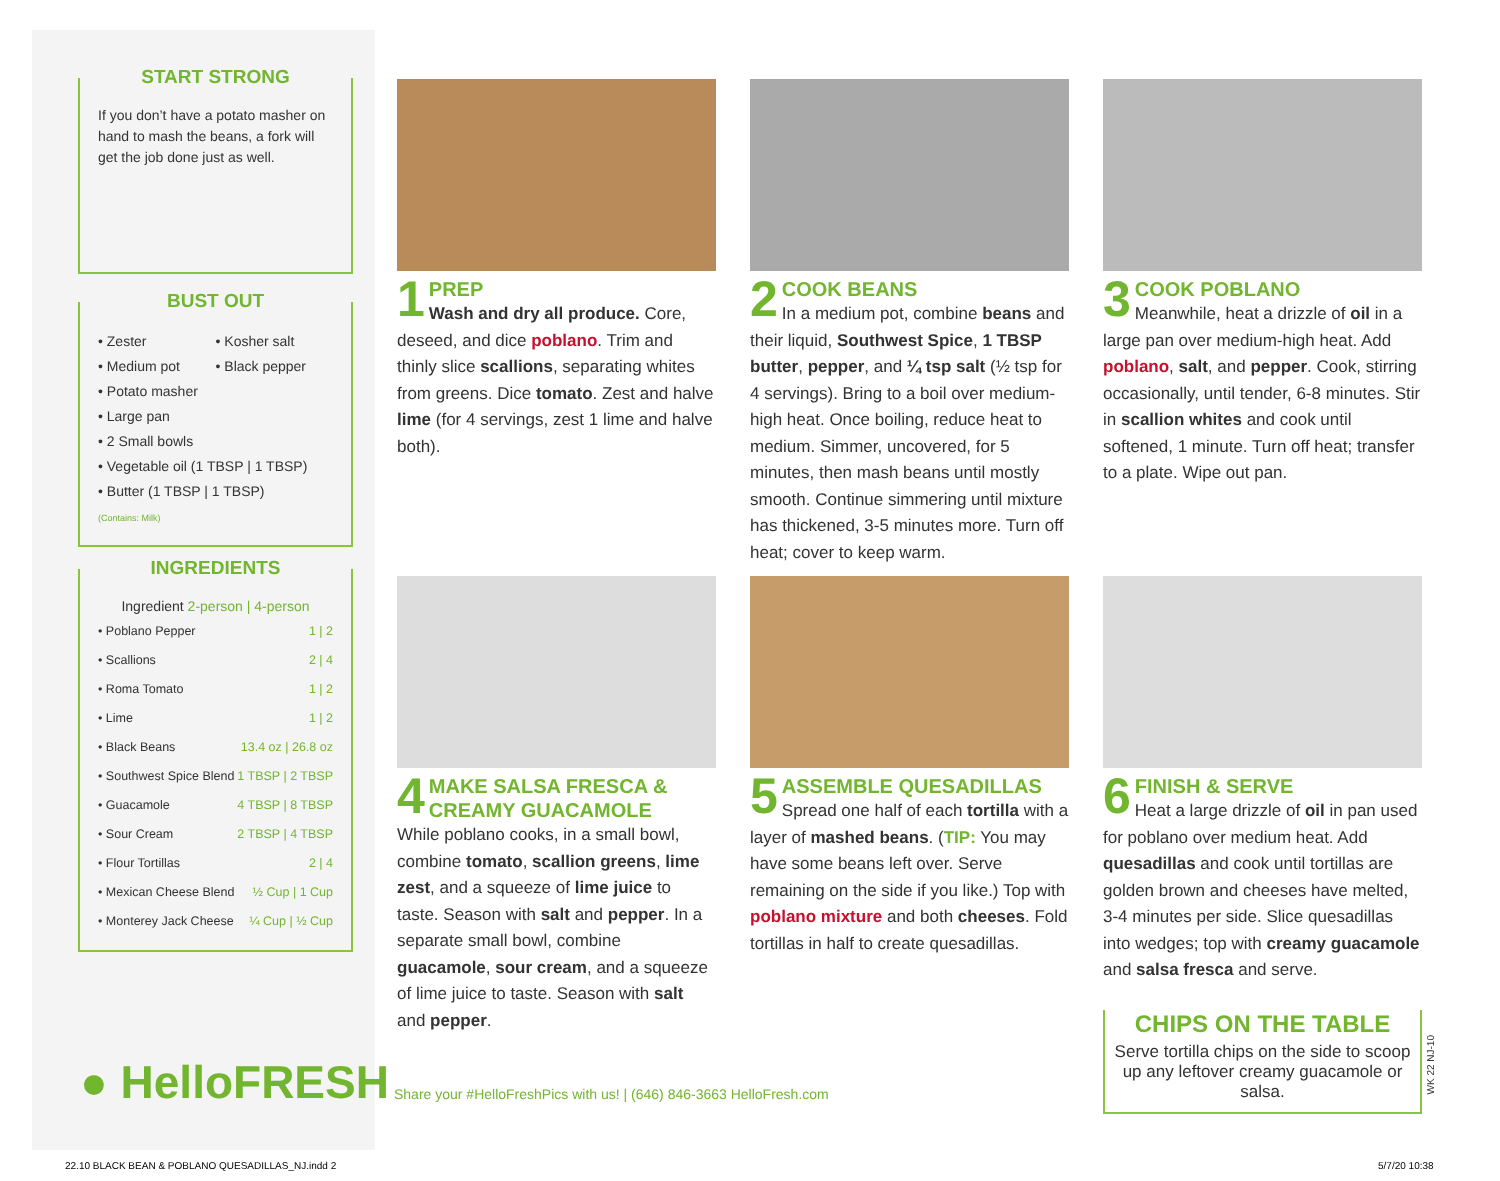START STRONG
If you don’t have a potato masher on hand to mash the beans, a fork will get the job done just as well.
BUST OUT
• Zester
• Kosher salt
• Medium pot
• Black pepper
• Potato masher
• Large pan
• 2 Small bowls
• Vegetable oil (1 TBSP | 1 TBSP)
• Butter (1 TBSP | 1 TBSP)
(Contains: Milk)
INGREDIENTS
Ingredient 2-person | 4-person
| • Poblano Pepper | 1 / 2 |
| • Scallions | 2 / 4 |
| • Roma Tomato | 1 / 2 |
| • Lime | 1 / 2 |
| • Black Beans | 13.4 oz / 26.8 oz |
| • Southwest Spice Blend | 1 TBSP / 2 TBSP |
| • Guacamole | 4 TBSP / 8 TBSP |
| • Sour Cream | 2 TBSP / 4 TBSP |
| • Flour Tortillas | 2 / 4 |
| • Mexican Cheese Blend | ½ Cup / 1 Cup |
| • Monterey Jack Cheese | ¼ Cup / ½ Cup |
● HelloFRESH
1
PREP
Wash and dry all produce. Core, deseed, and dice poblano. Trim and thinly slice scallions, separating whites from greens. Dice tomato. Zest and halve lime (for 4 servings, zest 1 lime and halve both).
2
COOK BEANS
In a medium pot, combine beans and their liquid, Southwest Spice, 1 TBSP butter, pepper, and ¼ tsp salt (½ tsp for 4 servings). Bring to a boil over medium-high heat. Once boiling, reduce heat to medium. Simmer, uncovered, for 5 minutes, then mash beans until mostly smooth. Continue simmering until mixture has thickened, 3-5 minutes more. Turn off heat; cover to keep warm.
3
COOK POBLANO
Meanwhile, heat a drizzle of oil in a large pan over medium-high heat. Add poblano, salt, and pepper. Cook, stirring occasionally, until tender, 6-8 minutes. Stir in scallion whites and cook until softened, 1 minute. Turn off heat; transfer to a plate. Wipe out pan.
4
MAKE SALSA FRESCA & CREAMY GUACAMOLE
While poblano cooks, in a small bowl, combine tomato, scallion greens, lime zest, and a squeeze of lime juice to taste. Season with salt and pepper. In a separate small bowl, combine guacamole, sour cream, and a squeeze of lime juice to taste. Season with salt and pepper.
5
ASSEMBLE QUESADILLAS
Spread one half of each tortilla with a layer of mashed beans. (TIP: You may have some beans left over. Serve remaining on the side if you like.) Top with poblano mixture and both cheeses. Fold tortillas in half to create quesadillas.
6
FINISH & SERVE
Heat a large drizzle of oil in pan used for poblano over medium heat. Add quesadillas and cook until tortillas are golden brown and cheeses have melted, 3-4 minutes per side. Slice quesadillas into wedges; top with creamy guacamole and salsa fresca and serve.
CHIPS ON THE TABLE
Serve tortilla chips on the side to scoop up any leftover creamy guacamole or salsa.
WK 22 NJ-10
Share your #HelloFreshPics with us! | (646) 846-3663 HelloFresh.com
22.10 BLACK BEAN & POBLANO QUESADILLAS_NJ.indd 2
5/7/20 10:38